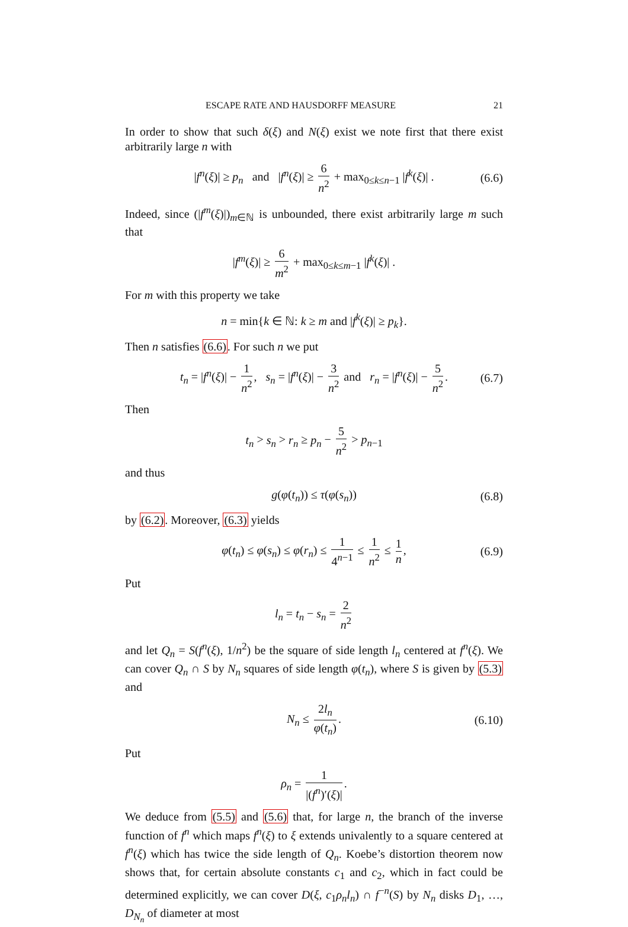ESCAPE RATE AND HAUSDORFF MEASURE 21
In order to show that such δ(ξ) and N(ξ) exist we note first that there exist arbitrarily large n with
|f<sup>n</sup>(ξ)| ≥ p<sub>n</sub> and |f<sup>n</sup>(ξ)| ≥ 6 n<sup>2</sup> + max<sub>0≤k≤n−1</sub> |f<sup>k</sup>(ξ)| . (6.6)
Indeed, since (|f<sup>m</sup>(ξ)|)<sub>m∈ℕ</sub> is unbounded, there exist arbitrarily large m such that
|f<sup>m</sup>(ξ)| ≥ 6 m<sup>2</sup> + max<sub>0≤k≤m−1</sub> |f<sup>k</sup>(ξ)| .
For m with this property we take
n = min{k ∈ ℕ: k ≥ m and |f<sup>k</sup>(ξ)| ≥ p<sub>k</sub>}.
Then n satisfies (6.6). For such n we put
t<sub>n</sub> = |f<sup>n</sup>(ξ)| − 1 n<sup>2</sup>, s<sub>n</sub> = |f<sup>n</sup>(ξ)| − 3 n<sup>2</sup> and r<sub>n</sub> = |f<sup>n</sup>(ξ)| − 5 n<sup>2</sup>. (6.7)
Then
t<sub>n</sub> > s<sub>n</sub> > r<sub>n</sub> ≥ p<sub>n</sub> − 5 n<sup>2</sup> > p<sub>n−1</sub>
and thus
g(φ(t<sub>n</sub>)) ≤ τ(φ(s<sub>n</sub>)) (6.8)
by (6.2). Moreover, (6.3) yields
φ(t<sub>n</sub>) ≤ φ(s<sub>n</sub>) ≤ φ(r<sub>n</sub>) ≤ 1 4<sup>n−1</sup> ≤ 1 n<sup>2</sup> ≤ 1 n, (6.9)
Put
l<sub>n</sub> = t<sub>n</sub> − s<sub>n</sub> = 2 n<sup>2</sup>
and let Q<sub>n</sub> = S(f<sup>n</sup>(ξ), 1/n<sup>2</sup>) be the square of side length l<sub>n</sub> centered at f<sup>n</sup>(ξ). We can cover Q<sub>n</sub> ∩ S by N<sub>n</sub> squares of side length φ(t<sub>n</sub>), where S is given by (5.3) and
N<sub>n</sub> ≤ 2l<sub>n</sub> φ(t<sub>n</sub>). (6.10)
Put
ρ<sub>n</sub> = 1 |(f<sup>n</sup>)′(ξ)|.
We deduce from (5.5) and (5.6) that, for large n, the branch of the inverse function of f<sup>n</sup> which maps f<sup>n</sup>(ξ) to ξ extends univalently to a square centered at f<sup>n</sup>(ξ) which has twice the side length of Q<sub>n</sub>. Koebe’s distortion theorem now shows that, for certain absolute constants c<sub>1</sub> and c<sub>2</sub>, which in fact could be determined explicitly, we can cover D(ξ, c<sub>1</sub>ρ<sub>n</sub>l<sub>n</sub>) ∩ f<sup>−n</sup>(S) by N<sub>n</sub> disks D<sub>1</sub>, …, D<sub>N<sub>n</sub></sub> of diameter at most